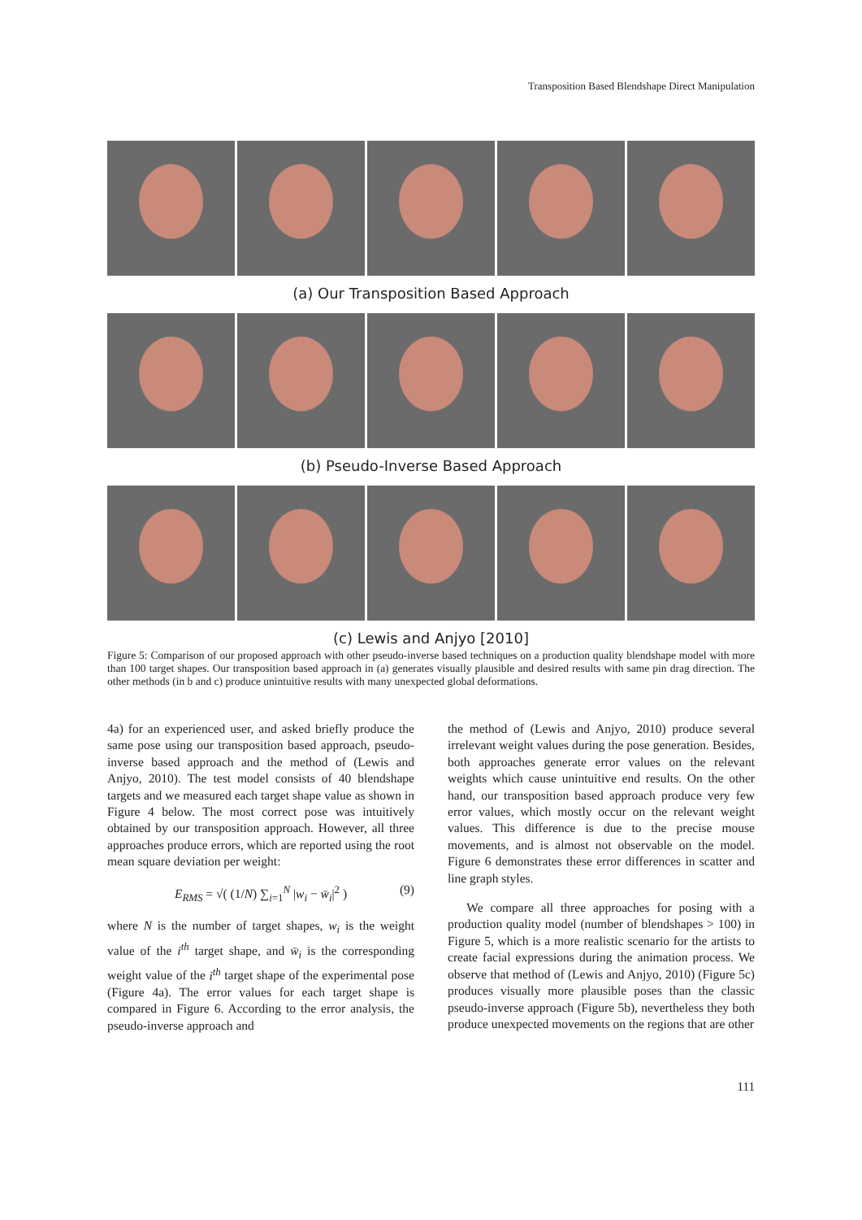Transposition Based Blendshape Direct Manipulation
(a) Our Transposition Based Approach
(b) Pseudo-Inverse Based Approach
(c) Lewis and Anjyo [2010]
Figure 5: Comparison of our proposed approach with other pseudo-inverse based techniques on a production quality blendshape model with more than 100 target shapes. Our transposition based approach in (a) generates visually plausible and desired results with same pin drag direction. The other methods (in b and c) produce unintuitive results with many unexpected global deformations.
4a) for an experienced user, and asked briefly produce the same pose using our transposition based approach, pseudo-inverse based approach and the method of (Lewis and Anjyo, 2010). The test model consists of 40 blendshape targets and we measured each target shape value as shown in Figure 4 below. The most correct pose was intuitively obtained by our transposition approach. However, all three approaches produce errors, which are reported using the root mean square deviation per weight:
E<sub>RMS</sub> = √( (1/N) ∑<sub>i=1</sub><sup>N</sup> |w<sub>i</sub> − w̄<sub>i</sub>|<sup>2</sup> ) (9)
where N is the number of target shapes, w<sub>i</sub> is the weight value of the i<sup>th</sup> target shape, and w̄<sub>i</sub> is the corresponding weight value of the i<sup>th</sup> target shape of the experimental pose (Figure 4a). The error values for each target shape is compared in Figure 6. According to the error analysis, the pseudo-inverse approach and
the method of (Lewis and Anjyo, 2010) produce several irrelevant weight values during the pose generation. Besides, both approaches generate error values on the relevant weights which cause unintuitive end results. On the other hand, our transposition based approach produce very few error values, which mostly occur on the relevant weight values. This difference is due to the precise mouse movements, and is almost not observable on the model. Figure 6 demonstrates these error differences in scatter and line graph styles.
We compare all three approaches for posing with a production quality model (number of blendshapes > 100) in Figure 5, which is a more realistic scenario for the artists to create facial expressions during the animation process. We observe that method of (Lewis and Anjyo, 2010) (Figure 5c) produces visually more plausible poses than the classic pseudo-inverse approach (Figure 5b), nevertheless they both produce unexpected movements on the regions that are other
111